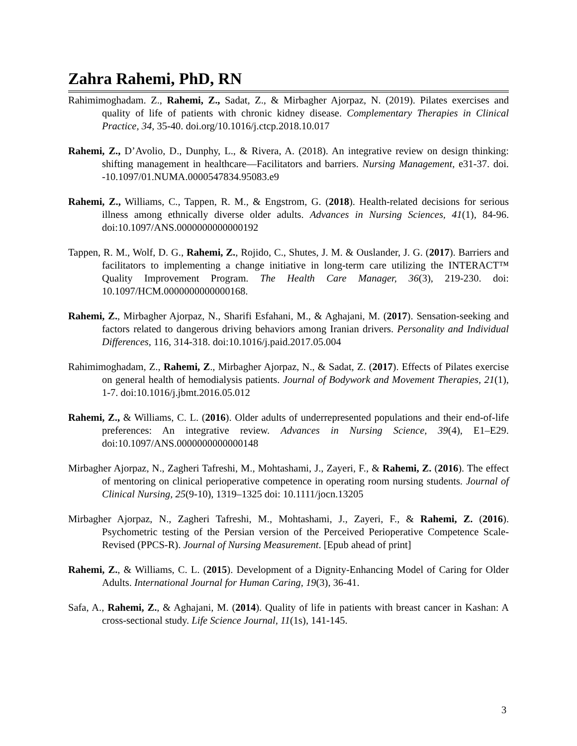Zahra Rahemi, PhD, RN
Rahimimoghadam. Z., Rahemi, Z., Sadat, Z., & Mirbagher Ajorpaz, N. (2019). Pilates exercises and quality of life of patients with chronic kidney disease. Complementary Therapies in Clinical Practice, 34, 35-40. doi.org/10.1016/j.ctcp.2018.10.017
Rahemi, Z., D’Avolio, D., Dunphy, L., & Rivera, A. (2018). An integrative review on design thinking: shifting management in healthcare—Facilitators and barriers. Nursing Management, e31-37. doi. -10.1097/01.NUMA.0000547834.95083.e9
Rahemi, Z., Williams, C., Tappen, R. M., & Engstrom, G. (2018). Health-related decisions for serious illness among ethnically diverse older adults. Advances in Nursing Sciences, 41(1), 84-96. doi:10.1097/ANS.0000000000000192
Tappen, R. M., Wolf, D. G., Rahemi, Z., Rojido, C., Shutes, J. M. & Ouslander, J. G. (2017). Barriers and facilitators to implementing a change initiative in long-term care utilizing the INTERACT™ Quality Improvement Program. The Health Care Manager, 36(3), 219-230. doi: 10.1097/HCM.0000000000000168.
Rahemi, Z., Mirbagher Ajorpaz, N., Sharifi Esfahani, M., & Aghajani, M. (2017). Sensation-seeking and factors related to dangerous driving behaviors among Iranian drivers. Personality and Individual Differences, 116, 314-318. doi:10.1016/j.paid.2017.05.004
Rahimimoghadam, Z., Rahemi, Z., Mirbagher Ajorpaz, N., & Sadat, Z. (2017). Effects of Pilates exercise on general health of hemodialysis patients. Journal of Bodywork and Movement Therapies, 21(1), 1-7. doi:10.1016/j.jbmt.2016.05.012
Rahemi, Z., & Williams, C. L. (2016). Older adults of underrepresented populations and their end-of-life preferences: An integrative review. Advances in Nursing Science, 39(4), E1–E29. doi:10.1097/ANS.0000000000000148
Mirbagher Ajorpaz, N., Zagheri Tafreshi, M., Mohtashami, J., Zayeri, F., & Rahemi, Z. (2016). The effect of mentoring on clinical perioperative competence in operating room nursing students. Journal of Clinical Nursing, 25(9-10), 1319–1325 doi: 10.1111/jocn.13205
Mirbagher Ajorpaz, N., Zagheri Tafreshi, M., Mohtashami, J., Zayeri, F., & Rahemi, Z. (2016). Psychometric testing of the Persian version of the Perceived Perioperative Competence Scale-Revised (PPCS-R). Journal of Nursing Measurement. [Epub ahead of print]
Rahemi, Z., & Williams, C. L. (2015). Development of a Dignity-Enhancing Model of Caring for Older Adults. International Journal for Human Caring, 19(3), 36-41.
Safa, A., Rahemi, Z., & Aghajani, M. (2014). Quality of life in patients with breast cancer in Kashan: A cross-sectional study. Life Science Journal, 11(1s), 141-145.
3